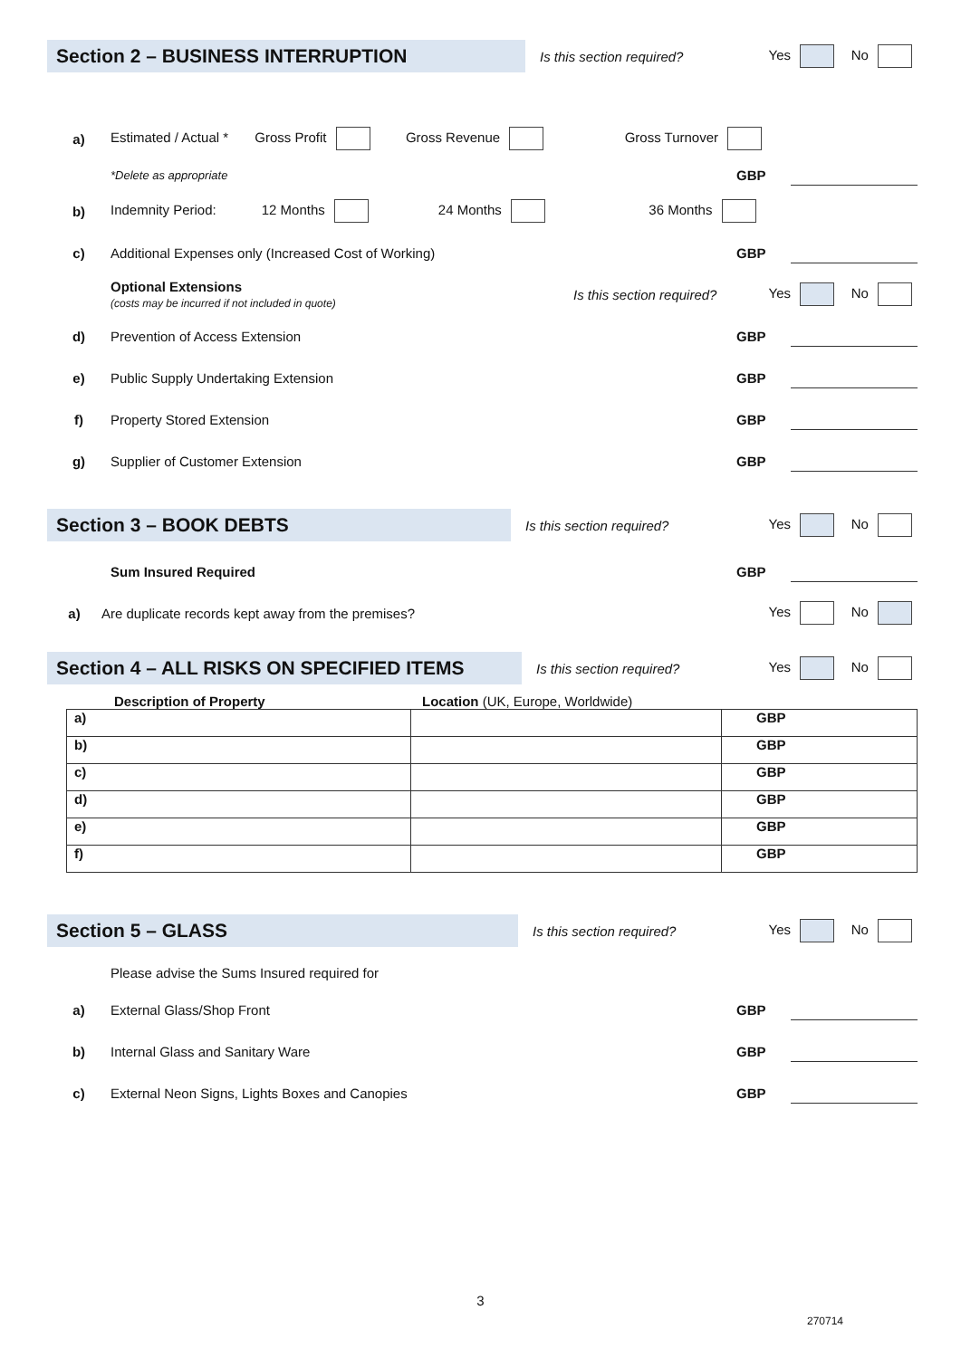Section 2 – BUSINESS INTERRUPTION
Is this section required? Yes No
a) Estimated / Actual * Gross Profit Gross Revenue Gross Turnover
*Delete as appropriate GBP
b) Indemnity Period: 12 Months 24 Months 36 Months
c) Additional Expenses only (Increased Cost of Working) GBP
Optional Extensions
(costs may be incurred if not included in quote) Is this section required? Yes No
d) Prevention of Access Extension GBP
e) Public Supply Undertaking Extension GBP
f) Property Stored Extension GBP
g) Supplier of Customer Extension GBP
Section 3 – BOOK DEBTS
Is this section required? Yes No
Sum Insured Required GBP
a) Are duplicate records kept away from the premises? Yes No
Section 4 – ALL RISKS ON SPECIFIED ITEMS
Is this section required? Yes No
Description of Property Location (UK, Europe, Worldwide)
| a) | | GBP |
| b) | | GBP |
| c) | | GBP |
| d) | | GBP |
| e) | | GBP |
| f) | | GBP |
Section 5 – GLASS
Is this section required? Yes No
Please advise the Sums Insured required for
a) External Glass/Shop Front GBP
b) Internal Glass and Sanitary Ware GBP
c) External Neon Signs, Lights Boxes and Canopies GBP
3
270714